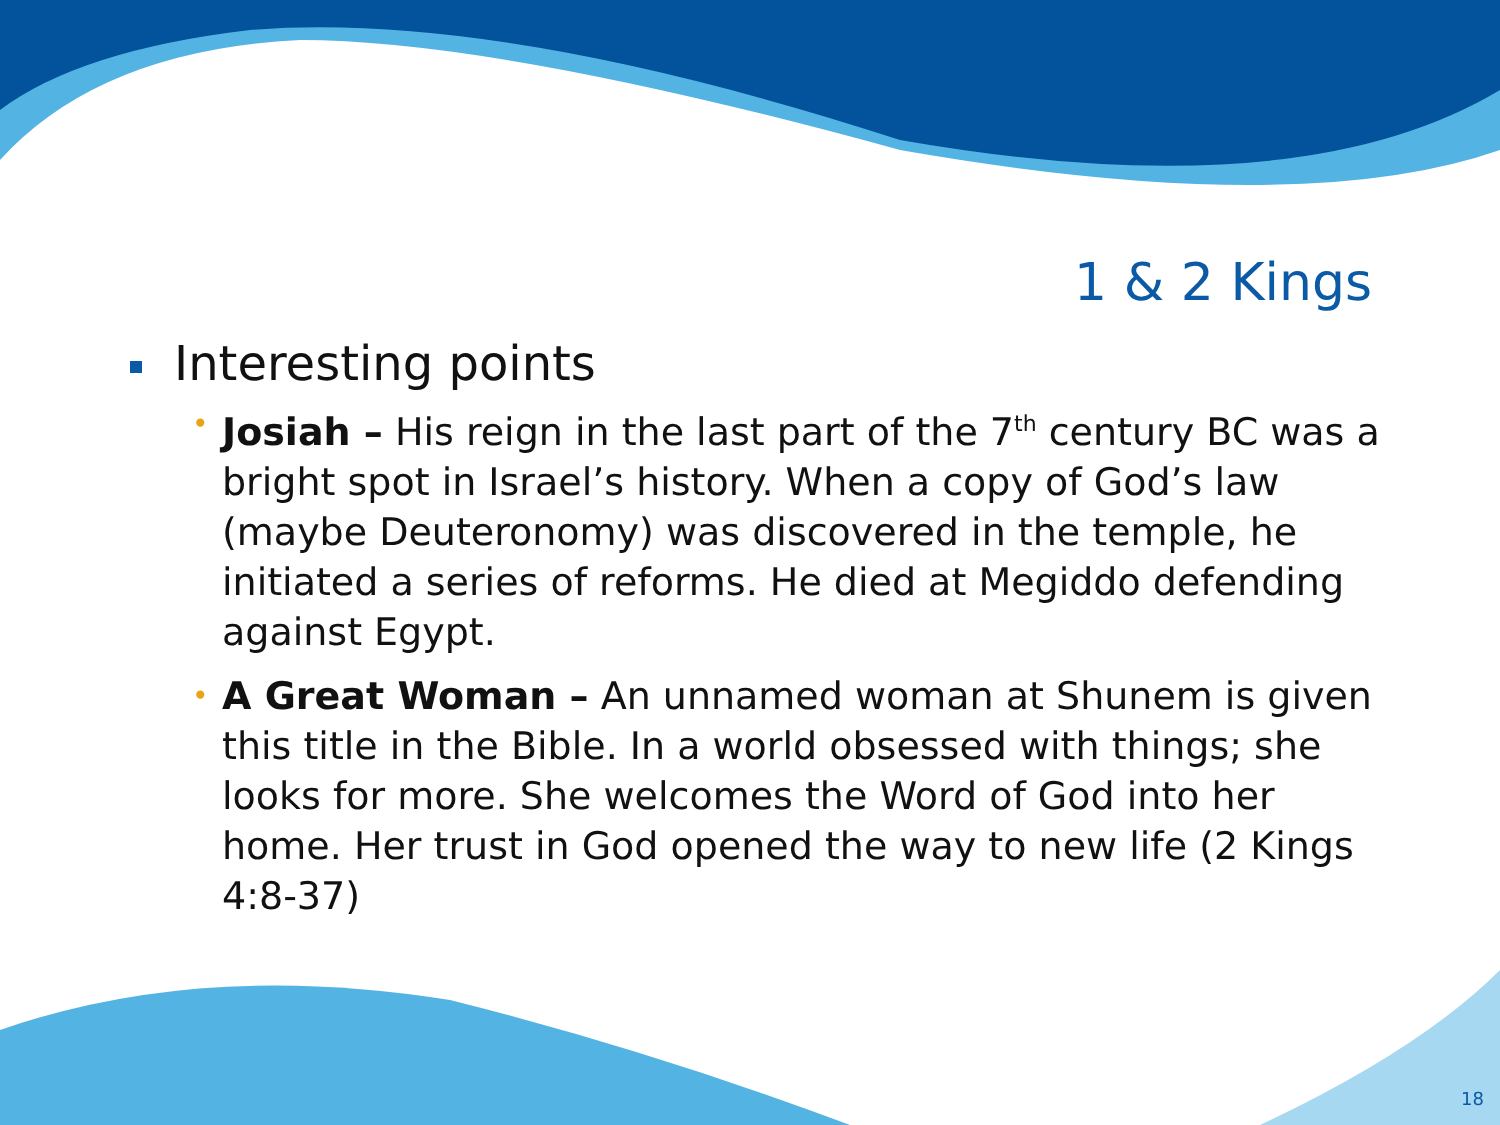1 & 2 Kings
Interesting points
• Josiah – His reign in the last part of the 7<sup>th</sup> century BC was a bright spot in Israel’s history. When a copy of God’s law (maybe Deuteronomy) was discovered in the temple, he initiated a series of reforms. He died at Megiddo defending against Egypt.
• A Great Woman – An unnamed woman at Shunem is given this title in the Bible. In a world obsessed with things; she looks for more. She welcomes the Word of God into her home. Her trust in God opened the way to new life (2 Kings 4:8-37)
18